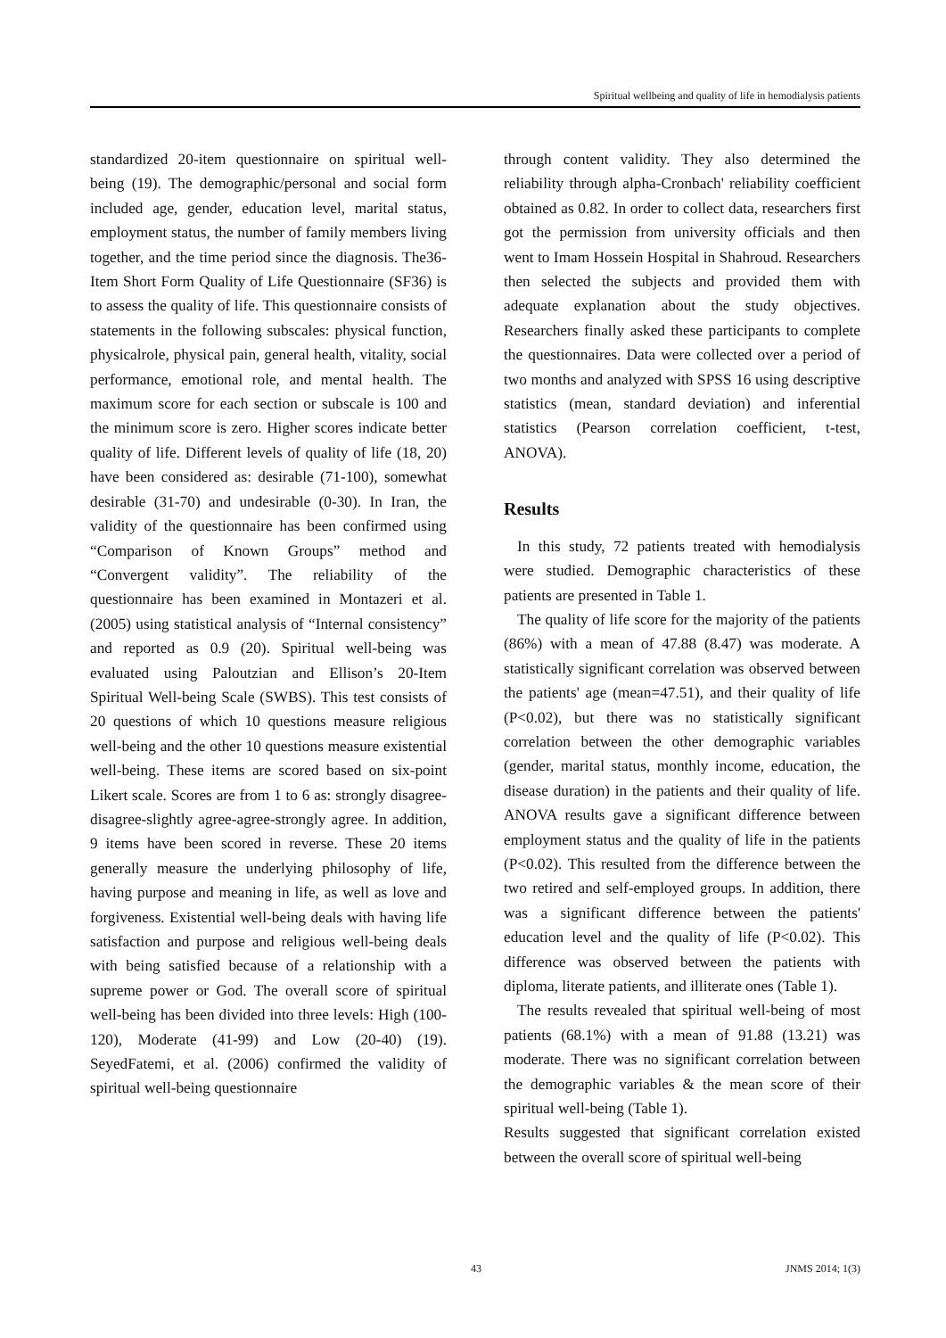Spiritual wellbeing and quality of life in hemodialysis patients
standardized 20-item questionnaire on spiritual well-being (19). The demographic/personal and social form included age, gender, education level, marital status, employment status, the number of family members living together, and the time period since the diagnosis. The36-Item Short Form Quality of Life Questionnaire (SF36) is to assess the quality of life. This questionnaire consists of statements in the following subscales: physical function, physicalrole, physical pain, general health, vitality, social performance, emotional role, and mental health. The maximum score for each section or subscale is 100 and the minimum score is zero. Higher scores indicate better quality of life. Different levels of quality of life (18, 20) have been considered as: desirable (71-100), somewhat desirable (31-70) and undesirable (0-30). In Iran, the validity of the questionnaire has been confirmed using “Comparison of Known Groups” method and “Convergent validity”. The reliability of the questionnaire has been examined in Montazeri et al. (2005) using statistical analysis of “Internal consistency” and reported as 0.9 (20). Spiritual well-being was evaluated using Paloutzian and Ellison’s 20-Item Spiritual Well-being Scale (SWBS). This test consists of 20 questions of which 10 questions measure religious well-being and the other 10 questions measure existential well-being. These items are scored based on six-point Likert scale. Scores are from 1 to 6 as: strongly disagree-disagree-slightly agree-agree-strongly agree. In addition, 9 items have been scored in reverse. These 20 items generally measure the underlying philosophy of life, having purpose and meaning in life, as well as love and forgiveness. Existential well-being deals with having life satisfaction and purpose and religious well-being deals with being satisfied because of a relationship with a supreme power or God. The overall score of spiritual well-being has been divided into three levels: High (100-120), Moderate (41-99) and Low (20-40) (19). SeyedFatemi, et al. (2006) confirmed the validity of spiritual well-being questionnaire
through content validity. They also determined the reliability through alpha-Cronbach' reliability coefficient obtained as 0.82. In order to collect data, researchers first got the permission from university officials and then went to Imam Hossein Hospital in Shahroud. Researchers then selected the subjects and provided them with adequate explanation about the study objectives. Researchers finally asked these participants to complete the questionnaires. Data were collected over a period of two months and analyzed with SPSS 16 using descriptive statistics (mean, standard deviation) and inferential statistics (Pearson correlation coefficient, t-test, ANOVA).
Results
In this study, 72 patients treated with hemodialysis were studied. Demographic characteristics of these patients are presented in Table 1.
The quality of life score for the majority of the patients (86%) with a mean of 47.88 (8.47) was moderate. A statistically significant correlation was observed between the patients' age (mean=47.51), and their quality of life (P<0.02), but there was no statistically significant correlation between the other demographic variables (gender, marital status, monthly income, education, the disease duration) in the patients and their quality of life. ANOVA results gave a significant difference between employment status and the quality of life in the patients (P<0.02). This resulted from the difference between the two retired and self-employed groups. In addition, there was a significant difference between the patients' education level and the quality of life (P<0.02). This difference was observed between the patients with diploma, literate patients, and illiterate ones (Table 1).
The results revealed that spiritual well-being of most patients (68.1%) with a mean of 91.88 (13.21) was moderate. There was no significant correlation between the demographic variables & the mean score of their spiritual well-being (Table 1).
Results suggested that significant correlation existed between the overall score of spiritual well-being
43 JNMS 2014; 1(3)